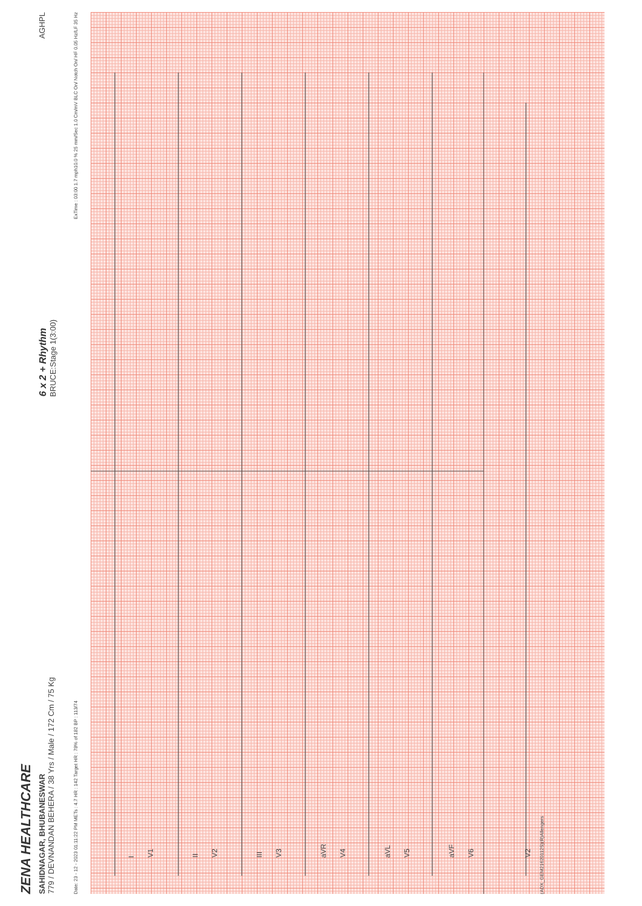ZENA HEALTHCARE
SAHIDNAGAR, BHUBANESWAR
779 / DEVNANDAN BEHERA / 38 Yrs / Male / 172 Cm / 75 Kg 6 x 2 + Rhythm
BRUCE:Stage 1(3:00) AGHPL
Date: 23 - 12 - 2023 01:11:22 PM METs : 4.7 HR : 142 Target HR : 78% of 182 BP : 113/74 ExTime : 03:00 1.7 mph10.0 % 25 mm/Sec 1.0 Cm/mV BLC On/ Notch On/ HF 0.05 Hz/LF 35 Hz
I
V1
II
V2
III
V3
aVR
V4
aVL
V5
aVF
V6
V2
(ADX_GEM21620112S)(R)Allengers